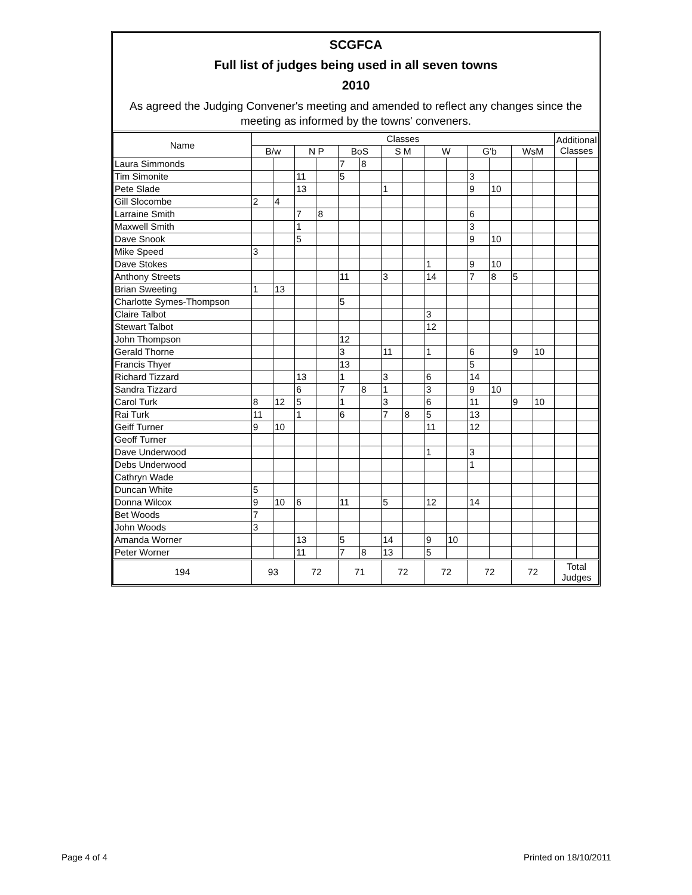SCGFCA
Full list of judges being used in all seven towns
2010
As agreed the Judging Convener's meeting and amended to reflect any changes since the meeting as informed by the towns' conveners.
| Name | Classes | | | | | | | | | | | | | | Additional Classes | |
| --- | --- | --- | --- | --- | --- | --- | --- | --- | --- | --- | --- | --- | --- | --- | --- | --- |
| | B/w | | N P | | BoS | | S M | | W | | G'b | | WsM | | | |
| Laura Simmonds | | | | | 7 | 8 | | | | | | | | | | |
| Tim Simonite | | | 11 | | 5 | | | | | | 3 | | | | | |
| Pete Slade | | | 13 | | | | 1 | | | | 9 | 10 | | | | |
| Gill Slocombe | 2 | 4 | | | | | | | | | | | | | | |
| Larraine Smith | | | 7 | 8 | | | | | | | 6 | | | | | |
| Maxwell Smith | | | 1 | | | | | | | | 3 | | | | | |
| Dave Snook | | | 5 | | | | | | | | 9 | 10 | | | | |
| Mike Speed | 3 | | | | | | | | | | | | | | | |
| Dave Stokes | | | | | | | | | 1 | | 9 | 10 | | | | |
| Anthony Streets | | | | | 11 | | 3 | | 14 | | 7 | 8 | 5 | | | |
| Brian Sweeting | 1 | 13 | | | | | | | | | | | | | | |
| Charlotte Symes-Thompson | | | | | 5 | | | | | | | | | | | |
| Claire Talbot | | | | | | | | | 3 | | | | | | | |
| Stewart Talbot | | | | | | | | | 12 | | | | | | | |
| John Thompson | | | | | 12 | | | | | | | | | | | |
| Gerald Thorne | | | | | 3 | | 11 | | 1 | | 6 | | 9 | 10 | | |
| Francis Thyer | | | | | 13 | | | | | | 5 | | | | | |
| Richard Tizzard | | | 13 | | 1 | | 3 | | 6 | | 14 | | | | | |
| Sandra Tizzard | | | 6 | | 7 | 8 | 1 | | 3 | | 9 | 10 | | | | |
| Carol Turk | 8 | 12 | 5 | | 1 | | 3 | | 6 | | 11 | | 9 | 10 | | |
| Rai Turk | 11 | | 1 | | 6 | | 7 | 8 | 5 | | 13 | | | | | |
| Geiff Turner | 9 | 10 | | | | | | | 11 | | 12 | | | | | |
| Geoff Turner | | | | | | | | | | | | | | | | |
| Dave Underwood | | | | | | | | | 1 | | 3 | | | | | |
| Debs Underwood | | | | | | | | | | | 1 | | | | | |
| Cathryn Wade | | | | | | | | | | | | | | | | |
| Duncan White | 5 | | | | | | | | | | | | | | | |
| Donna Wilcox | 9 | 10 | 6 | | 11 | | 5 | | 12 | | 14 | | | | | |
| Bet Woods | 7 | | | | | | | | | | | | | | | |
| John Woods | 3 | | | | | | | | | | | | | | | |
| Amanda Worner | | | 13 | | 5 | | 14 | | 9 | 10 | | | | | | |
| Peter Worner | | | 11 | | 7 | 8 | 13 | | 5 | | | | | | | |
| 194 | 93 | | 72 | | 71 | | 72 | | 72 | | 72 | | 72 | | Total Judges | |
Page 4 of 4 Printed on 18/10/2011